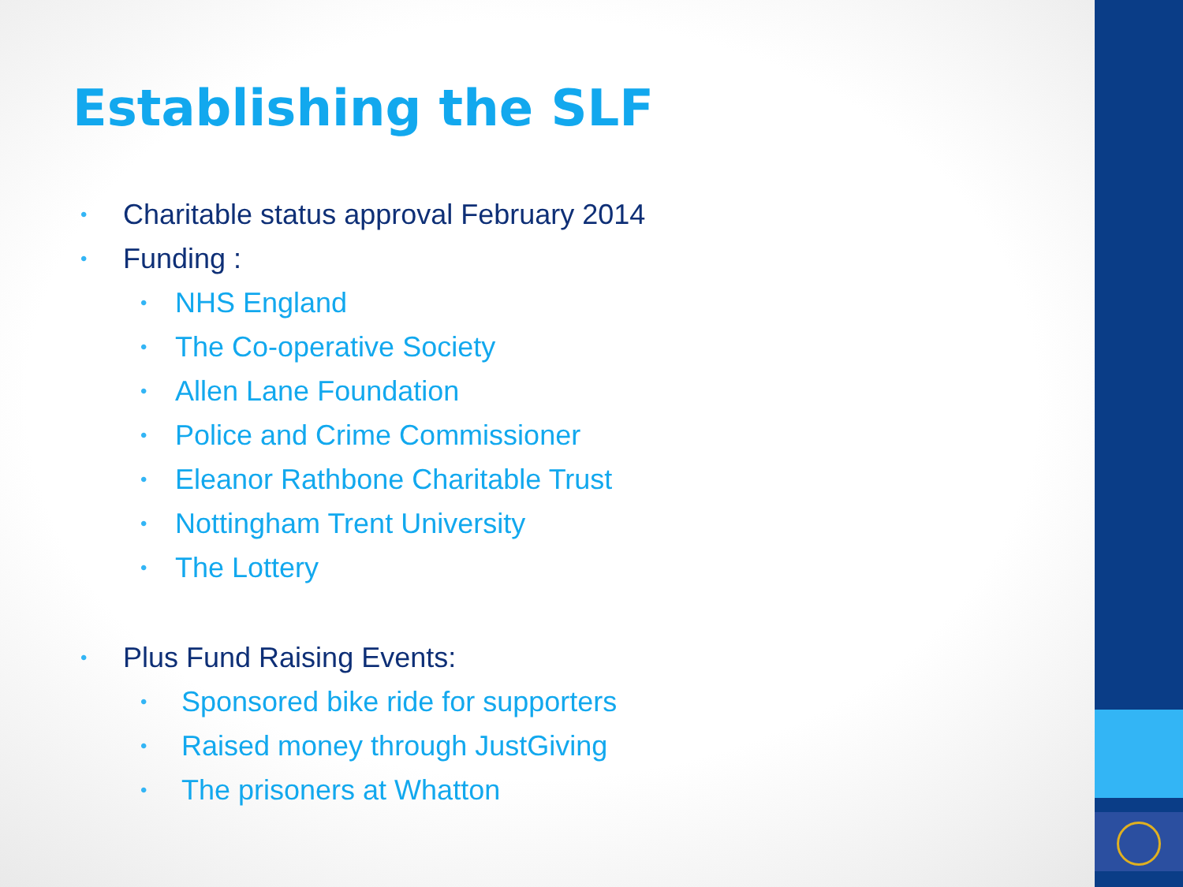Establishing the SLF
• Charitable status approval February 2014
• Funding :
• NHS England
• The Co-operative Society
• Allen Lane Foundation
• Police and Crime Commissioner
• Eleanor Rathbone Charitable Trust
• Nottingham Trent University
• The Lottery
• Plus Fund Raising Events:
• Sponsored bike ride for supporters
• Raised money through JustGiving
• The prisoners at Whatton